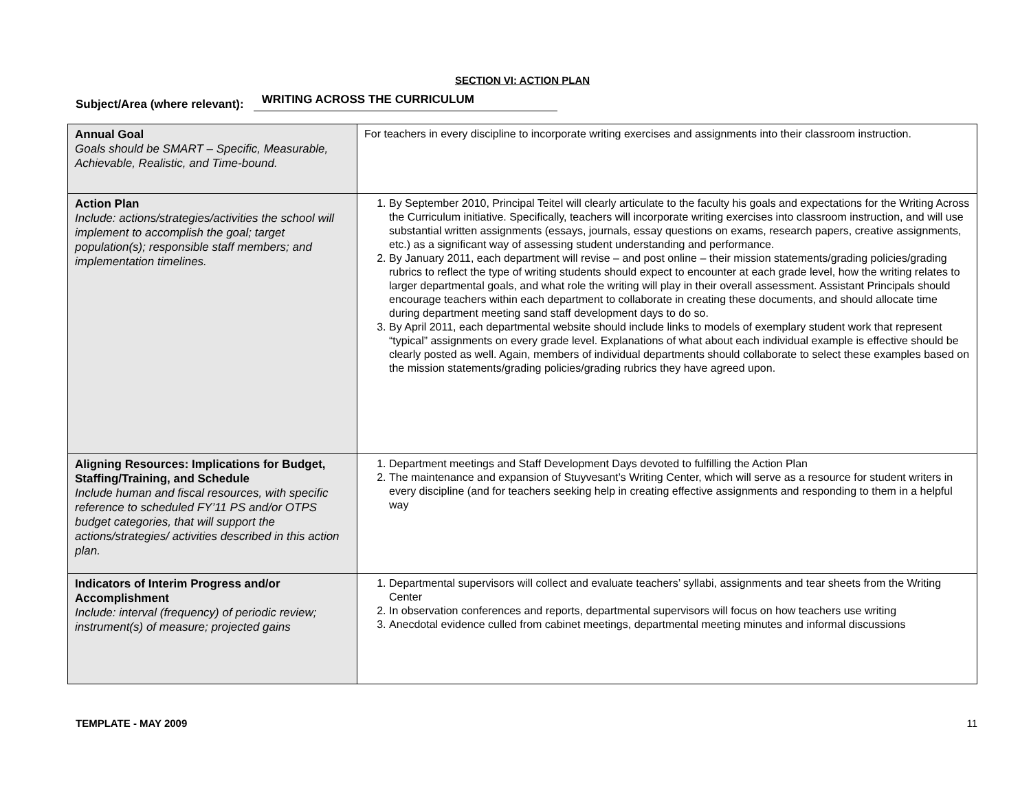SECTION VI: ACTION PLAN
Subject/Area (where relevant): WRITING ACROSS THE CURRICULUM
| Annual Goal Goals should be SMART – Specific, Measurable, Achievable, Realistic, and Time-bound. | For teachers in every discipline to incorporate writing exercises and assignments into their classroom instruction. |
| Action Plan Include: actions/strategies/activities the school will implement to accomplish the goal; target population(s); responsible staff members; and implementation timelines. | 1. By September 2010, Principal Teitel will clearly articulate to the faculty his goals and expectations for the Writing Across the Curriculum initiative. Specifically, teachers will incorporate writing exercises into classroom instruction, and will use substantial written assignments (essays, journals, essay questions on exams, research papers, creative assignments, etc.) as a significant way of assessing student understanding and performance. 2. By January 2011, each department will revise – and post online – their mission statements/grading policies/grading rubrics to reflect the type of writing students should expect to encounter at each grade level, how the writing relates to larger departmental goals, and what role the writing will play in their overall assessment. Assistant Principals should encourage teachers within each department to collaborate in creating these documents, and should allocate time during department meeting sand staff development days to do so. 3. By April 2011, each departmental website should include links to models of exemplary student work that represent “typical” assignments on every grade level. Explanations of what about each individual example is effective should be clearly posted as well. Again, members of individual departments should collaborate to select these examples based on the mission statements/grading policies/grading rubrics they have agreed upon. |
| Aligning Resources: Implications for Budget, Staffing/Training, and Schedule Include human and fiscal resources, with specific reference to scheduled FY’11 PS and/or OTPS budget categories, that will support the actions/strategies/ activities described in this action plan. | 1. Department meetings and Staff Development Days devoted to fulfilling the Action Plan 2. The maintenance and expansion of Stuyvesant’s Writing Center, which will serve as a resource for student writers in every discipline (and for teachers seeking help in creating effective assignments and responding to them in a helpful way |
| Indicators of Interim Progress and/or Accomplishment Include: interval (frequency) of periodic review; instrument(s) of measure; projected gains | 1. Departmental supervisors will collect and evaluate teachers’ syllabi, assignments and tear sheets from the Writing Center 2. In observation conferences and reports, departmental supervisors will focus on how teachers use writing 3. Anecdotal evidence culled from cabinet meetings, departmental meeting minutes and informal discussions |
TEMPLATE - MAY 2009 11